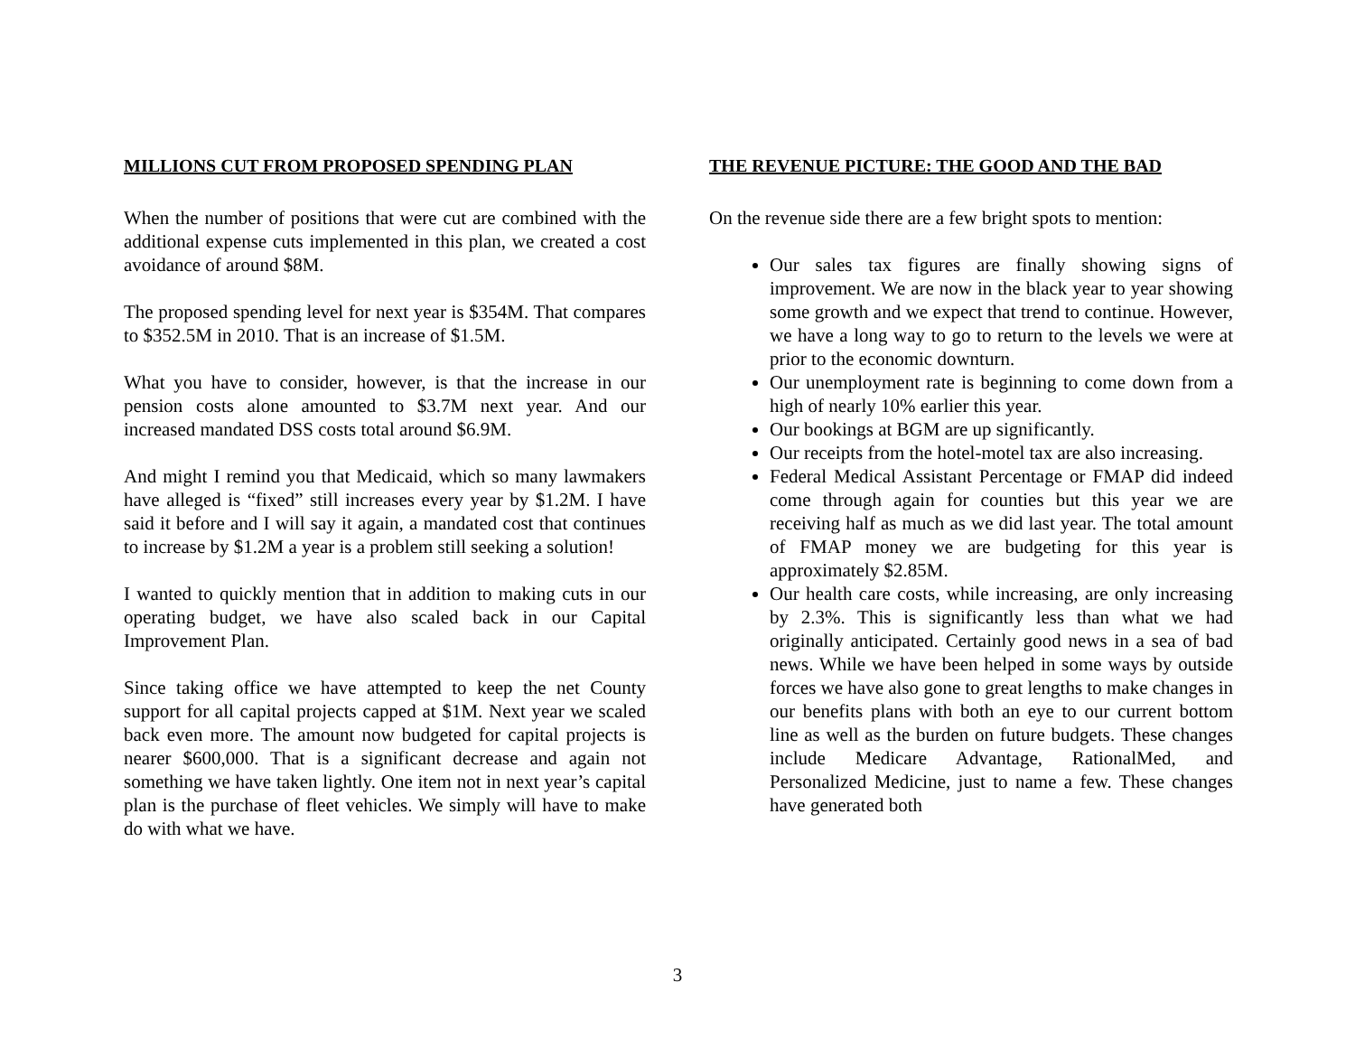MILLIONS CUT FROM PROPOSED SPENDING PLAN
When the number of positions that were cut are combined with the additional expense cuts implemented in this plan, we created a cost avoidance of around $8M.
The proposed spending level for next year is $354M. That compares to $352.5M in 2010. That is an increase of $1.5M.
What you have to consider, however, is that the increase in our pension costs alone amounted to $3.7M next year. And our increased mandated DSS costs total around $6.9M.
And might I remind you that Medicaid, which so many lawmakers have alleged is “fixed” still increases every year by $1.2M. I have said it before and I will say it again, a mandated cost that continues to increase by $1.2M a year is a problem still seeking a solution!
I wanted to quickly mention that in addition to making cuts in our operating budget, we have also scaled back in our Capital Improvement Plan.
Since taking office we have attempted to keep the net County support for all capital projects capped at $1M. Next year we scaled back even more. The amount now budgeted for capital projects is nearer $600,000. That is a significant decrease and again not something we have taken lightly. One item not in next year’s capital plan is the purchase of fleet vehicles. We simply will have to make do with what we have.
THE REVENUE PICTURE: THE GOOD AND THE BAD
On the revenue side there are a few bright spots to mention:
Our sales tax figures are finally showing signs of improvement. We are now in the black year to year showing some growth and we expect that trend to continue. However, we have a long way to go to return to the levels we were at prior to the economic downturn.
Our unemployment rate is beginning to come down from a high of nearly 10% earlier this year.
Our bookings at BGM are up significantly.
Our receipts from the hotel-motel tax are also increasing.
Federal Medical Assistant Percentage or FMAP did indeed come through again for counties but this year we are receiving half as much as we did last year. The total amount of FMAP money we are budgeting for this year is approximately $2.85M.
Our health care costs, while increasing, are only increasing by 2.3%. This is significantly less than what we had originally anticipated. Certainly good news in a sea of bad news. While we have been helped in some ways by outside forces we have also gone to great lengths to make changes in our benefits plans with both an eye to our current bottom line as well as the burden on future budgets. These changes include Medicare Advantage, RationalMed, and Personalized Medicine, just to name a few. These changes have generated both
3